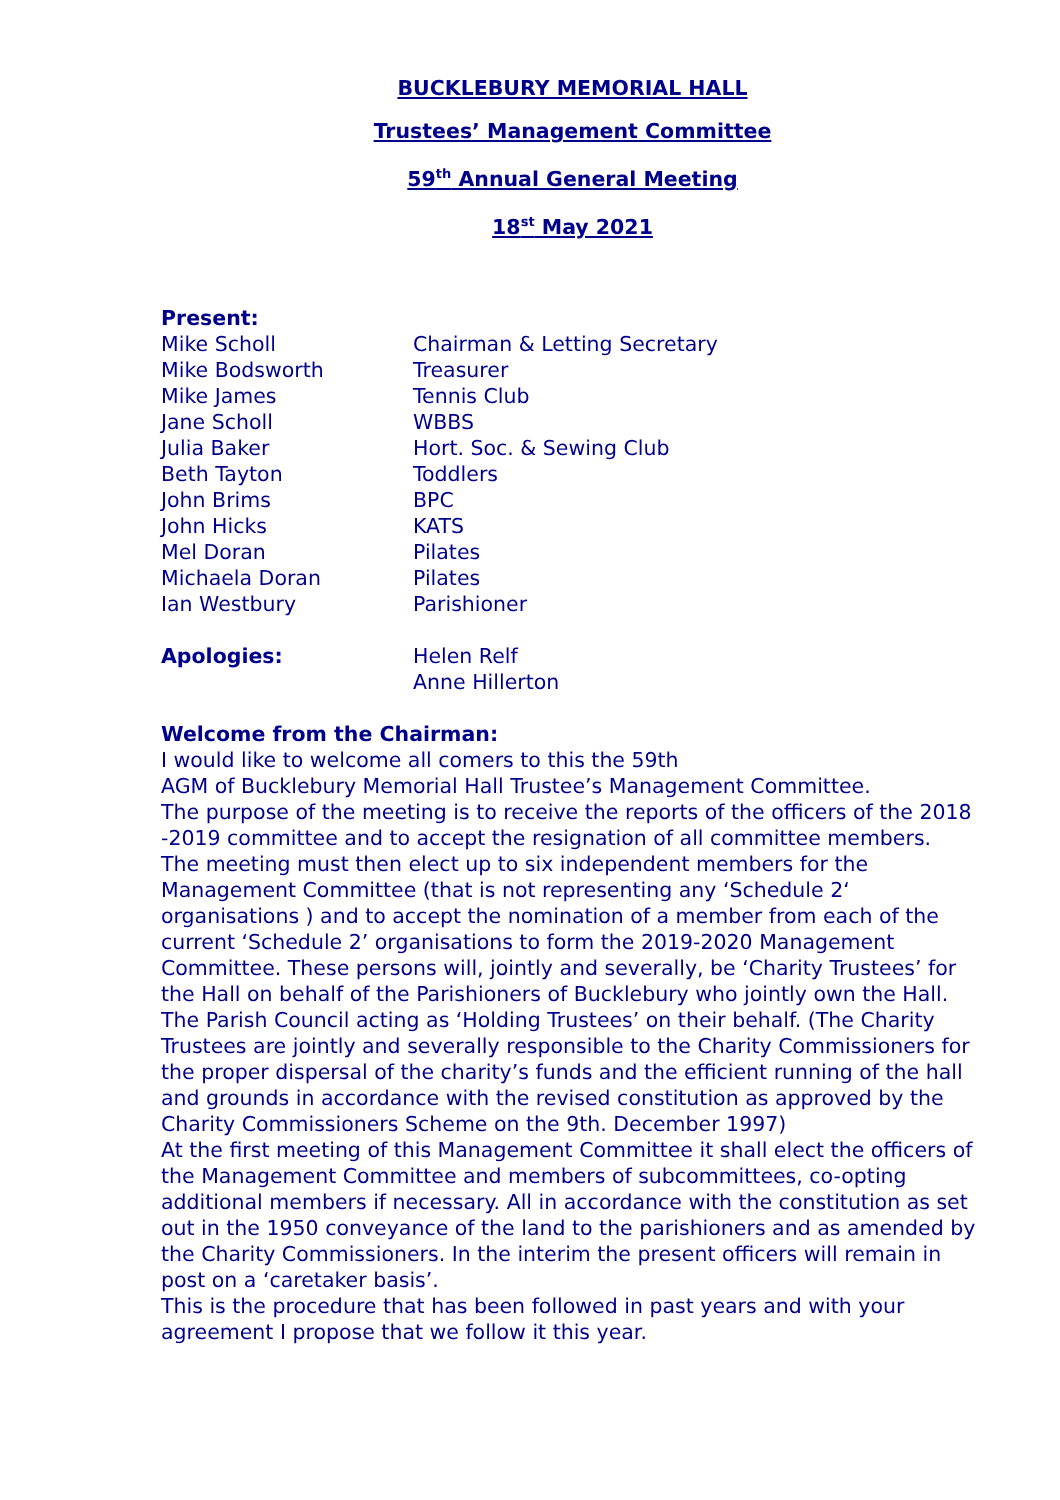BUCKLEBURY MEMORIAL HALL
Trustees’ Management Committee
59<sup>th</sup> Annual General Meeting
18<sup>st</sup> May 2021
Present:
| Mike Scholl | Chairman & Letting Secretary |
| Mike Bodsworth | Treasurer |
| Mike James | Tennis Club |
| Jane Scholl | WBBS |
| Julia Baker | Hort. Soc. & Sewing Club |
| Beth Tayton | Toddlers |
| John Brims | BPC |
| John Hicks | KATS |
| Mel Doran | Pilates |
| Michaela Doran | Pilates |
| Ian Westbury | Parishioner |
| Apologies: | Helen Relf Anne Hillerton |
Welcome from the Chairman:
I would like to welcome all comers to this the 59th
AGM of Bucklebury Memorial Hall Trustee’s Management Committee.
The purpose of the meeting is to receive the reports of the officers of the 2018 -2019 committee and to accept the resignation of all committee members.
The meeting must then elect up to six independent members for the Management Committee (that is not representing any ‘Schedule 2‘ organisations ) and to accept the nomination of a member from each of the current ‘Schedule 2’ organisations to form the 2019-2020 Management Committee. These persons will, jointly and severally, be ‘Charity Trustees’ for the Hall on behalf of the Parishioners of Bucklebury who jointly own the Hall. The Parish Council acting as ‘Holding Trustees’ on their behalf. (The Charity Trustees are jointly and severally responsible to the Charity Commissioners for the proper dispersal of the charity’s funds and the efficient running of the hall and grounds in accordance with the revised constitution as approved by the Charity Commissioners Scheme on the 9th. December 1997)
At the first meeting of this Management Committee it shall elect the officers of the Management Committee and members of subcommittees, co-opting additional members if necessary. All in accordance with the constitution as set out in the 1950 conveyance of the land to the parishioners and as amended by the Charity Commissioners. In the interim the present officers will remain in post on a ‘caretaker basis’.
This is the procedure that has been followed in past years and with your agreement I propose that we follow it this year.